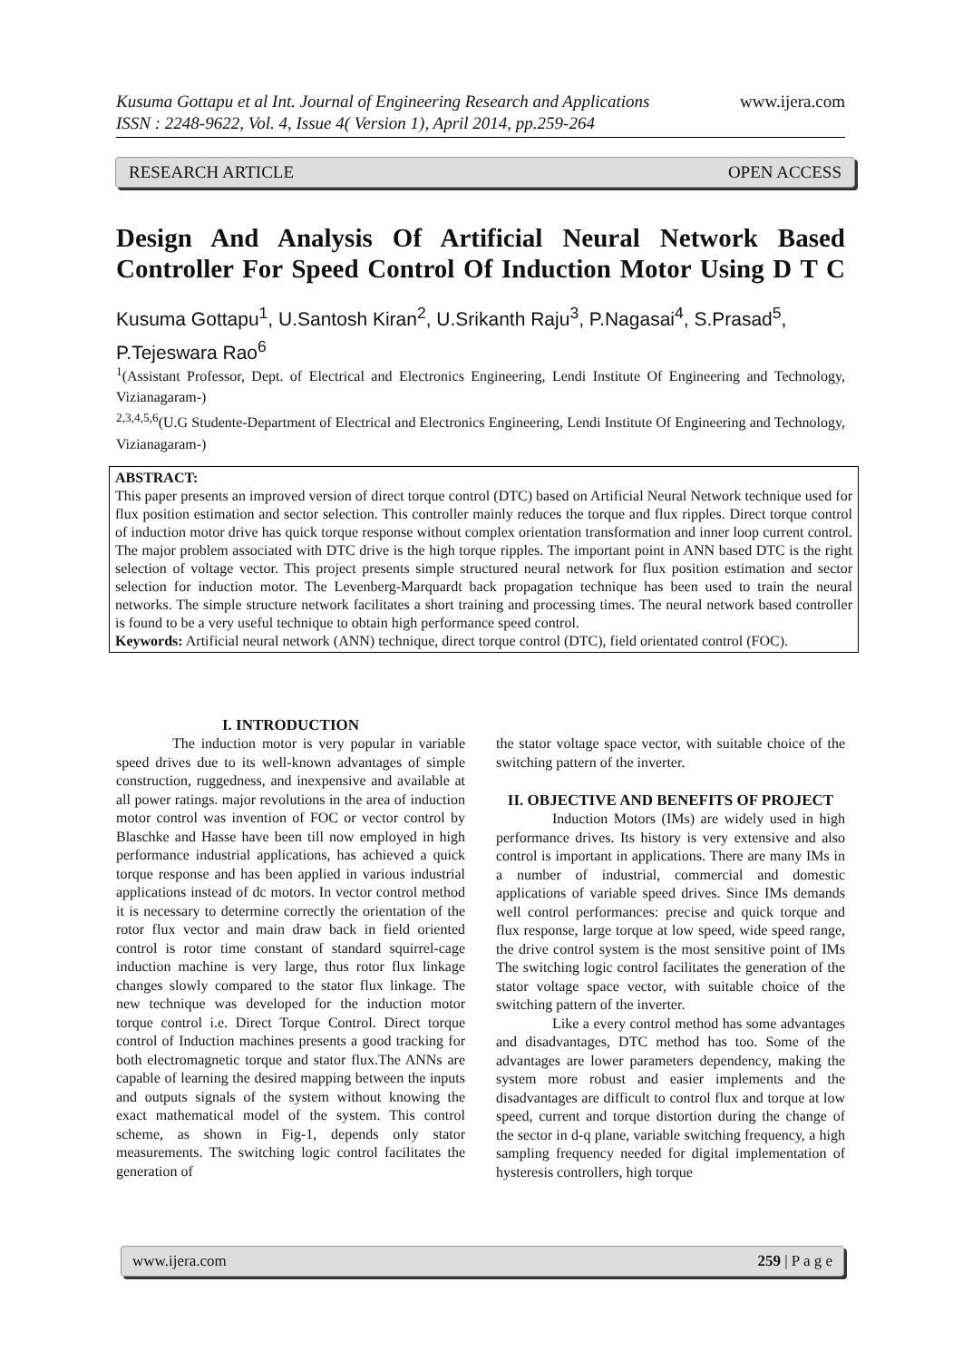www.ijera.com Kusuma Gottapu et al Int. Journal of Engineering Research and Applications
ISSN : 2248-9622, Vol. 4, Issue 4( Version 1), April 2014, pp.259-264
RESEARCH ARTICLE OPEN ACCESS
Design And Analysis Of Artificial Neural Network Based Controller For Speed Control Of Induction Motor Using D T C
Kusuma Gottapu<sup>1</sup>, U.Santosh Kiran<sup>2</sup>, U.Srikanth Raju<sup>3</sup>, P.Nagasai<sup>4</sup>, S.Prasad<sup>5</sup>, P.Tejeswara Rao<sup>6</sup>
<sup>1</sup> (Assistant Professor, Dept. of Electrical and Electronics Engineering, Lendi Institute Of Engineering and Technology, Vizianagaram-)
<sup>2,3,4,5,6</sup>(U.G Studente-Department of Electrical and Electronics Engineering, Lendi Institute Of Engineering and Technology, Vizianagaram-)
ABSTRACT:
This paper presents an improved version of direct torque control (DTC) based on Artificial Neural Network technique used for flux position estimation and sector selection. This controller mainly reduces the torque and flux ripples. Direct torque control of induction motor drive has quick torque response without complex orientation transformation and inner loop current control. The major problem associated with DTC drive is the high torque ripples. The important point in ANN based DTC is the right selection of voltage vector. This project presents simple structured neural network for flux position estimation and sector selection for induction motor. The Levenberg-Marquardt back propagation technique has been used to train the neural networks. The simple structure network facilitates a short training and processing times. The neural network based controller is found to be a very useful technique to obtain high performance speed control.
Keywords: Artificial neural network (ANN) technique, direct torque control (DTC), field orientated control (FOC).
I. INTRODUCTION
The induction motor is very popular in variable speed drives due to its well-known advantages of simple construction, ruggedness, and inexpensive and available at all power ratings. major revolutions in the area of induction motor control was invention of FOC or vector control by Blaschke and Hasse have been till now employed in high performance industrial applications, has achieved a quick torque response and has been applied in various industrial applications instead of dc motors. In vector control method it is necessary to determine correctly the orientation of the rotor flux vector and main draw back in field oriented control is rotor time constant of standard squirrel-cage induction machine is very large, thus rotor flux linkage changes slowly compared to the stator flux linkage. The new technique was developed for the induction motor torque control i.e. Direct Torque Control. Direct torque control of Induction machines presents a good tracking for both electromagnetic torque and stator flux.The ANNs are capable of learning the desired mapping between the inputs and outputs signals of the system without knowing the exact mathematical model of the system. This control scheme, as shown in Fig-1, depends only stator measurements. The switching logic control facilitates the generation of
the stator voltage space vector, with suitable choice of the switching pattern of the inverter.
II. OBJECTIVE AND BENEFITS OF PROJECT
Induction Motors (IMs) are widely used in high performance drives. Its history is very extensive and also control is important in applications. There are many IMs in a number of industrial, commercial and domestic applications of variable speed drives. Since IMs demands well control performances: precise and quick torque and flux response, large torque at low speed, wide speed range, the drive control system is the most sensitive point of IMs The switching logic control facilitates the generation of the stator voltage space vector, with suitable choice of the switching pattern of the inverter.
Like a every control method has some advantages and disadvantages, DTC method has too. Some of the advantages are lower parameters dependency, making the system more robust and easier implements and the disadvantages are difficult to control flux and torque at low speed, current and torque distortion during the change of the sector in d-q plane, variable switching frequency, a high sampling frequency needed for digital implementation of hysteresis controllers, high torque
www.ijera.com 259 | P a g e